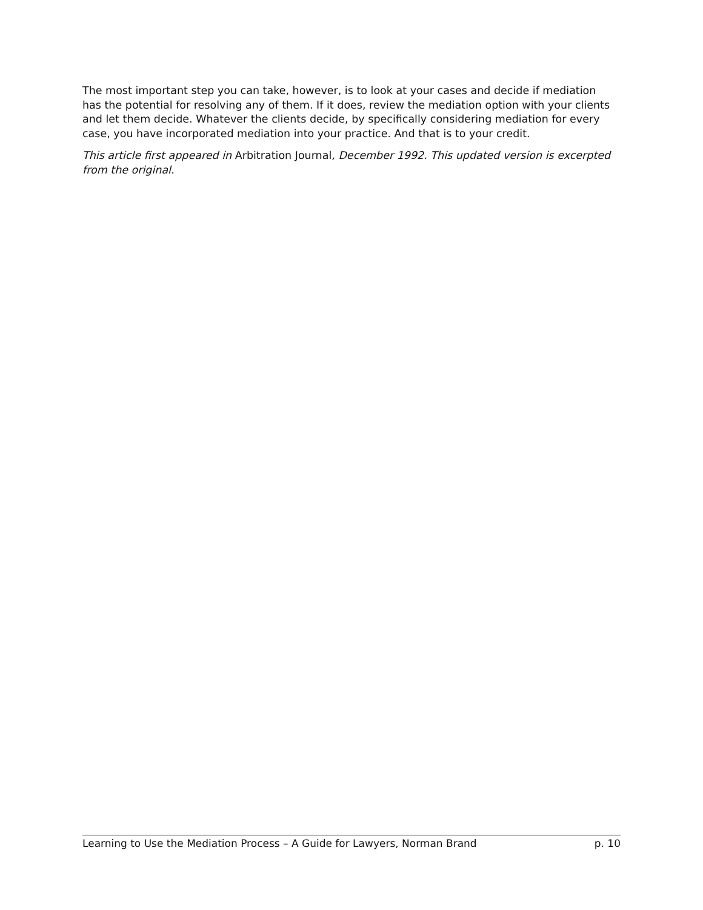The most important step you can take, however, is to look at your cases and decide if mediation has the potential for resolving any of them. If it does, review the mediation option with your clients and let them decide. Whatever the clients decide, by specifically considering mediation for every case, you have incorporated mediation into your practice. And that is to your credit.
This article first appeared in Arbitration Journal, December 1992. This updated version is excerpted from the original.
Learning to Use the Mediation Process – A Guide for Lawyers, Norman Brand p. 10